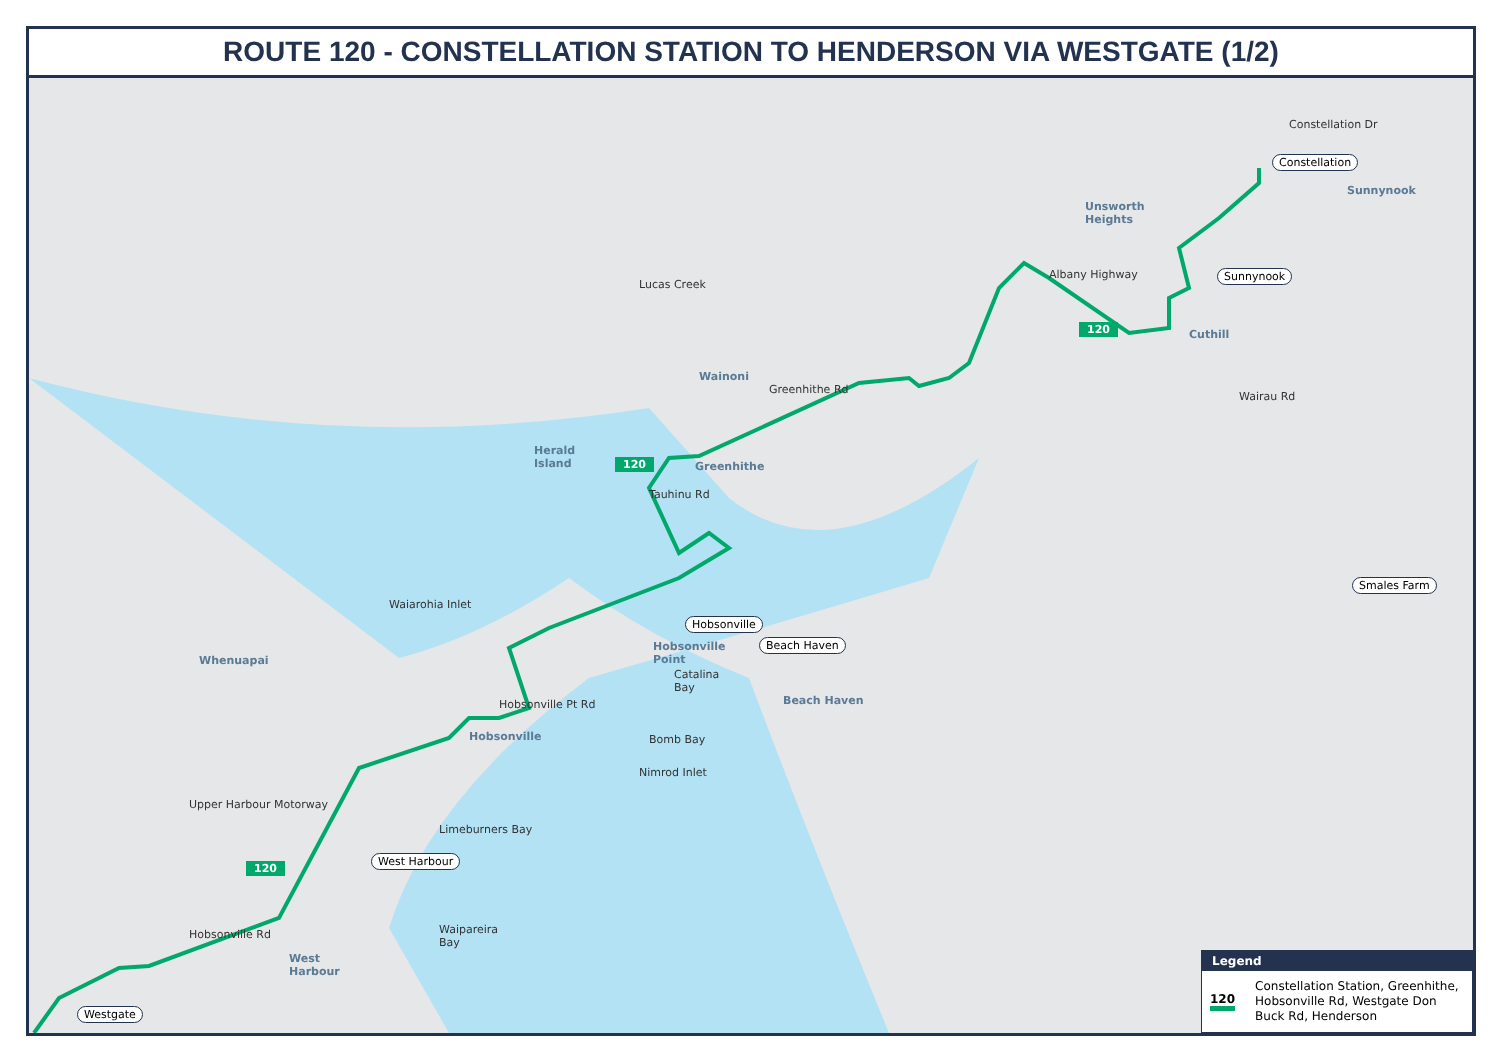ROUTE 120 - CONSTELLATION STATION TO HENDERSON VIA WESTGATE (1/2)
Constellation
Sunnynook
Smales Farm
Westgate
Hobsonville
Beach Haven
West Harbour
120
120
120
Unsworth
Heights
Sunnynook
Cuthill
Wainoni
Herald
Island Greenhithe
Whenuapai
Hobsonville
Point
Beach Haven
Hobsonville
West
Harbour
Limeburners Bay
Waipareira
Bay
Bomb Bay
Nimrod Inlet
Catalina
Bay
Wairau Rd
Constellation Dr
Albany Highway
Greenhithe Rd
Tauhinu Rd
Waiarohia Inlet
Hobsonville Pt Rd
Upper Harbour Motorway
Hobsonville Rd
Lucas Creek
Legend
120
Constellation Station, Greenhithe, Hobsonville Rd, Westgate Don Buck Rd, Henderson